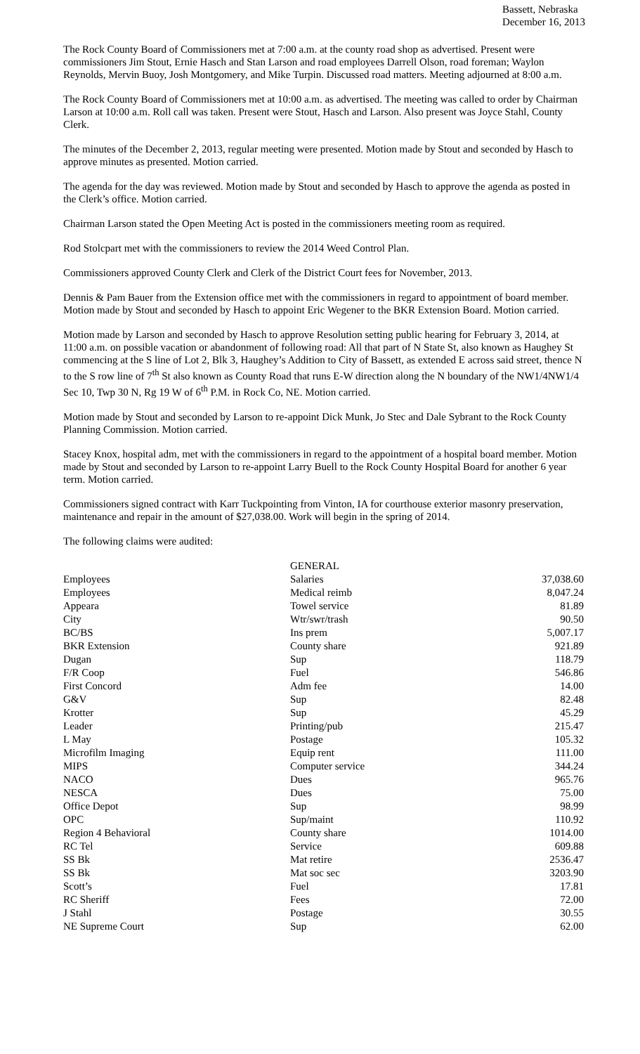Bassett, Nebraska
December 16, 2013
The Rock County Board of Commissioners met at 7:00 a.m. at the county road shop as advertised. Present were commissioners Jim Stout, Ernie Hasch and Stan Larson and road employees Darrell Olson, road foreman; Waylon Reynolds, Mervin Buoy, Josh Montgomery, and Mike Turpin. Discussed road matters. Meeting adjourned at 8:00 a.m.
The Rock County Board of Commissioners met at 10:00 a.m. as advertised. The meeting was called to order by Chairman Larson at 10:00 a.m. Roll call was taken. Present were Stout, Hasch and Larson. Also present was Joyce Stahl, County Clerk.
The minutes of the December 2, 2013, regular meeting were presented. Motion made by Stout and seconded by Hasch to approve minutes as presented. Motion carried.
The agenda for the day was reviewed. Motion made by Stout and seconded by Hasch to approve the agenda as posted in the Clerk’s office. Motion carried.
Chairman Larson stated the Open Meeting Act is posted in the commissioners meeting room as required.
Rod Stolcpart met with the commissioners to review the 2014 Weed Control Plan.
Commissioners approved County Clerk and Clerk of the District Court fees for November, 2013.
Dennis & Pam Bauer from the Extension office met with the commissioners in regard to appointment of board member. Motion made by Stout and seconded by Hasch to appoint Eric Wegener to the BKR Extension Board. Motion carried.
Motion made by Larson and seconded by Hasch to approve Resolution setting public hearing for February 3, 2014, at 11:00 a.m. on possible vacation or abandonment of following road: All that part of N State St, also known as Haughey St commencing at the S line of Lot 2, Blk 3, Haughey’s Addition to City of Bassett, as extended E across said street, thence N to the S row line of 7<sup>th</sup> St also known as County Road that runs E-W direction along the N boundary of the NW1/4NW1/4 Sec 10, Twp 30 N, Rg 19 W of 6<sup>th</sup> P.M. in Rock Co, NE. Motion carried.
Motion made by Stout and seconded by Larson to re-appoint Dick Munk, Jo Stec and Dale Sybrant to the Rock County Planning Commission. Motion carried.
Stacey Knox, hospital adm, met with the commissioners in regard to the appointment of a hospital board member. Motion made by Stout and seconded by Larson to re-appoint Larry Buell to the Rock County Hospital Board for another 6 year term. Motion carried.
Commissioners signed contract with Karr Tuckpointing from Vinton, IA for courthouse exterior masonry preservation, maintenance and repair in the amount of $27,038.00. Work will begin in the spring of 2014.
The following claims were audited:
| | GENERAL | |
| Employees | Salaries | 37,038.60 |
| Employees | Medical reimb | 8,047.24 |
| Appeara | Towel service | 81.89 |
| City | Wtr/swr/trash | 90.50 |
| BC/BS | Ins prem | 5,007.17 |
| BKR Extension | County share | 921.89 |
| Dugan | Sup | 118.79 |
| F/R Coop | Fuel | 546.86 |
| First Concord | Adm fee | 14.00 |
| G&V | Sup | 82.48 |
| Krotter | Sup | 45.29 |
| Leader | Printing/pub | 215.47 |
| L May | Postage | 105.32 |
| Microfilm Imaging | Equip rent | 111.00 |
| MIPS | Computer service | 344.24 |
| NACO | Dues | 965.76 |
| NESCA | Dues | 75.00 |
| Office Depot | Sup | 98.99 |
| OPC | Sup/maint | 110.92 |
| Region 4 Behavioral | County share | 1014.00 |
| RC Tel | Service | 609.88 |
| SS Bk | Mat retire | 2536.47 |
| SS Bk | Mat soc sec | 3203.90 |
| Scott’s | Fuel | 17.81 |
| RC Sheriff | Fees | 72.00 |
| J Stahl | Postage | 30.55 |
| NE Supreme Court | Sup | 62.00 |